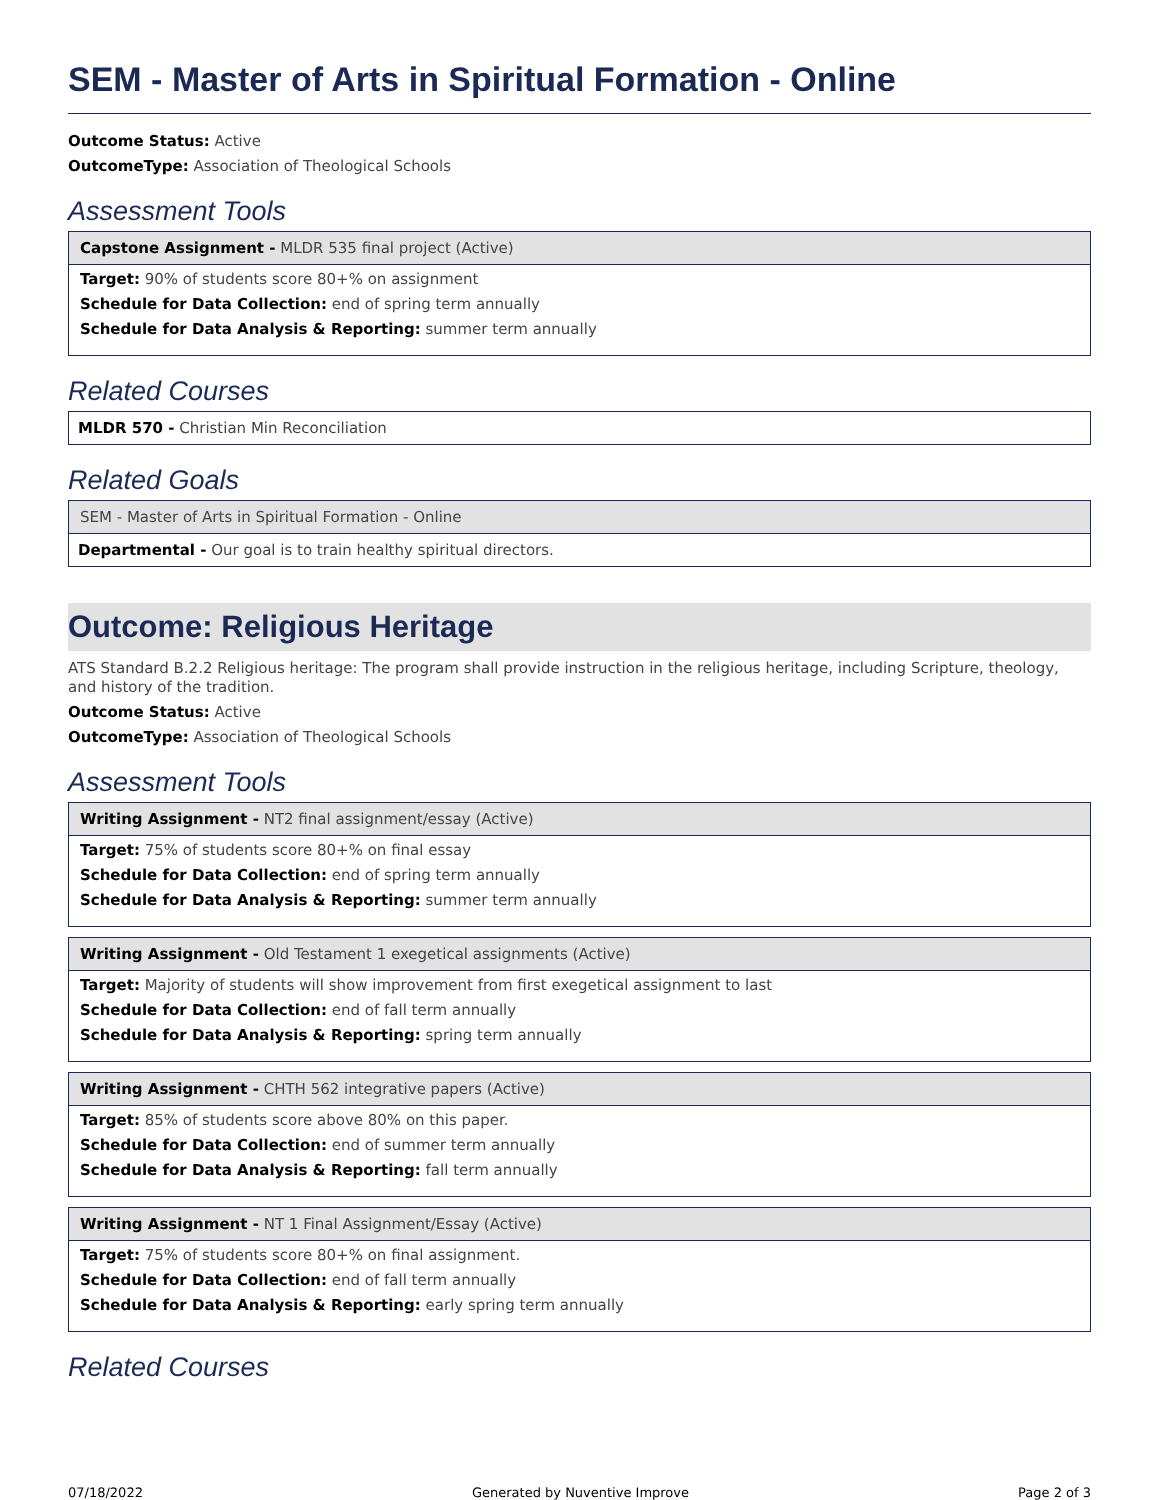SEM - Master of Arts in Spiritual Formation - Online
Outcome Status: Active
OutcomeType: Association of Theological Schools
Assessment Tools
Capstone Assignment - MLDR 535 final project (Active)
Target: 90% of students score 80+% on assignment
Schedule for Data Collection: end of spring term annually
Schedule for Data Analysis & Reporting: summer term annually
Related Courses
MLDR 570 - Christian Min Reconciliation
Related Goals
SEM - Master of Arts in Spiritual Formation - Online
Departmental - Our goal is to train healthy spiritual directors.
Outcome: Religious Heritage
ATS Standard B.2.2 Religious heritage: The program shall provide instruction in the religious heritage, including Scripture, theology, and history of the tradition.
Outcome Status: Active
OutcomeType: Association of Theological Schools
Assessment Tools
Writing Assignment - NT2 final assignment/essay (Active)
Target: 75% of students score 80+% on final essay
Schedule for Data Collection: end of spring term annually
Schedule for Data Analysis & Reporting: summer term annually
Writing Assignment - Old Testament 1 exegetical assignments (Active)
Target: Majority of students will show improvement from first exegetical assignment to last
Schedule for Data Collection: end of fall term annually
Schedule for Data Analysis & Reporting: spring term annually
Writing Assignment - CHTH 562 integrative papers (Active)
Target: 85% of students score above 80% on this paper.
Schedule for Data Collection: end of summer term annually
Schedule for Data Analysis & Reporting: fall term annually
Writing Assignment - NT 1 Final Assignment/Essay (Active)
Target: 75% of students score 80+% on final assignment.
Schedule for Data Collection: end of fall term annually
Schedule for Data Analysis & Reporting: early spring term annually
Related Courses
07/18/2022 Generated by Nuventive Improve Page 2 of 3